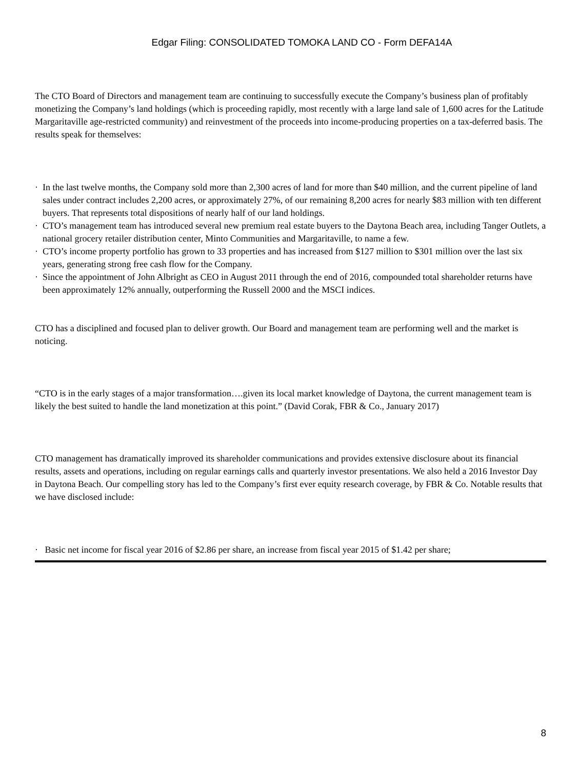Edgar Filing: CONSOLIDATED TOMOKA LAND CO - Form DEFA14A
The CTO Board of Directors and management team are continuing to successfully execute the Company’s business plan of profitably monetizing the Company’s land holdings (which is proceeding rapidly, most recently with a large land sale of 1,600 acres for the Latitude Margaritaville age-restricted community) and reinvestment of the proceeds into income-producing properties on a tax-deferred basis. The results speak for themselves:
· In the last twelve months, the Company sold more than 2,300 acres of land for more than $40 million, and the current pipeline of land sales under contract includes 2,200 acres, or approximately 27%, of our remaining 8,200 acres for nearly $83 million with ten different buyers. That represents total dispositions of nearly half of our land holdings.
· CTO’s management team has introduced several new premium real estate buyers to the Daytona Beach area, including Tanger Outlets, a national grocery retailer distribution center, Minto Communities and Margaritaville, to name a few.
· CTO’s income property portfolio has grown to 33 properties and has increased from $127 million to $301 million over the last six years, generating strong free cash flow for the Company.
· Since the appointment of John Albright as CEO in August 2011 through the end of 2016, compounded total shareholder returns have been approximately 12% annually, outperforming the Russell 2000 and the MSCI indices.
CTO has a disciplined and focused plan to deliver growth. Our Board and management team are performing well and the market is noticing.
“CTO is in the early stages of a major transformation….given its local market knowledge of Daytona, the current management team is likely the best suited to handle the land monetization at this point.” (David Corak, FBR & Co., January 2017)
CTO management has dramatically improved its shareholder communications and provides extensive disclosure about its financial results, assets and operations, including on regular earnings calls and quarterly investor presentations. We also held a 2016 Investor Day in Daytona Beach. Our compelling story has led to the Company’s first ever equity research coverage, by FBR & Co. Notable results that we have disclosed include:
· Basic net income for fiscal year 2016 of $2.86 per share, an increase from fiscal year 2015 of $1.42 per share;
8